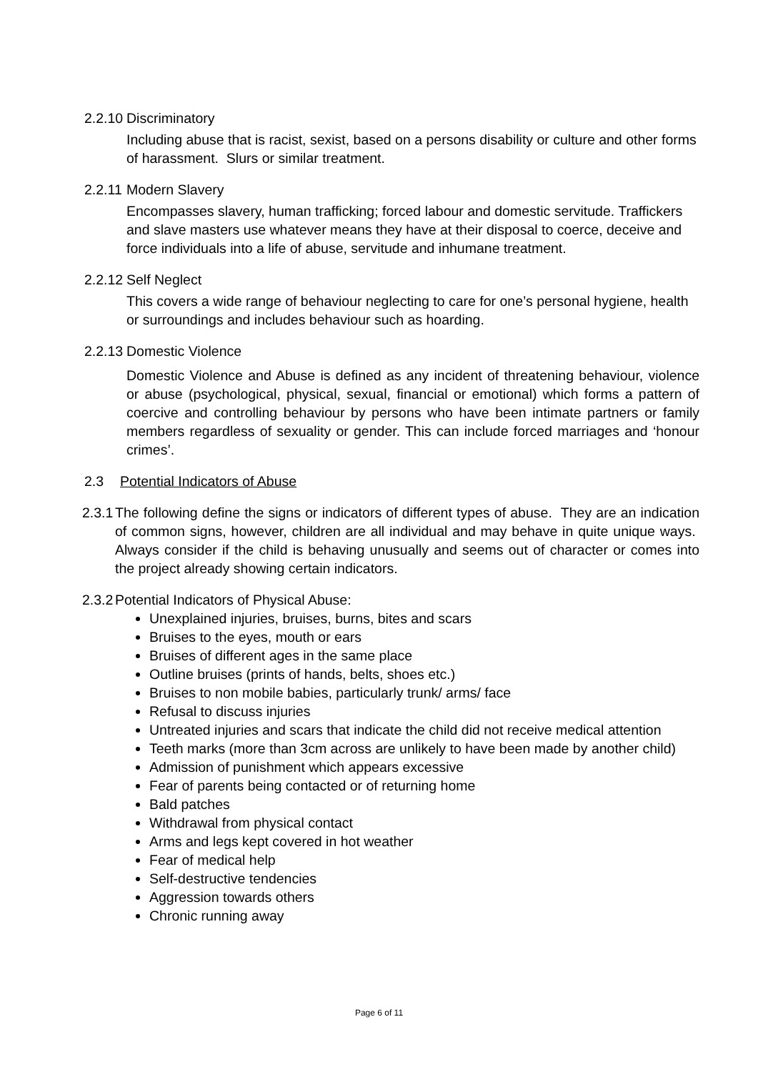2.2.10
Discriminatory
Including abuse that is racist, sexist, based on a persons disability or culture and other forms of harassment. Slurs or similar treatment.
2.2.11
Modern Slavery
Encompasses slavery, human trafficking; forced labour and domestic servitude. Traffickers and slave masters use whatever means they have at their disposal to coerce, deceive and force individuals into a life of abuse, servitude and inhumane treatment.
2.2.12
Self Neglect
This covers a wide range of behaviour neglecting to care for one’s personal hygiene, health or surroundings and includes behaviour such as hoarding.
2.2.13
Domestic Violence
Domestic Violence and Abuse is defined as any incident of threatening behaviour, violence or abuse (psychological, physical, sexual, financial or emotional) which forms a pattern of coercive and controlling behaviour by persons who have been intimate partners or family members regardless of sexuality or gender. This can include forced marriages and ‘honour crimes’.
2.3 Potential Indicators of Abuse
2.3.1
The following define the signs or indicators of different types of abuse. They are an indication of common signs, however, children are all individual and may behave in quite unique ways. Always consider if the child is behaving unusually and seems out of character or comes into the project already showing certain indicators.
2.3.2
Potential Indicators of Physical Abuse:
Unexplained injuries, bruises, burns, bites and scars
Bruises to the eyes, mouth or ears
Bruises of different ages in the same place
Outline bruises (prints of hands, belts, shoes etc.)
Bruises to non mobile babies, particularly trunk/ arms/ face
Refusal to discuss injuries
Untreated injuries and scars that indicate the child did not receive medical attention
Teeth marks (more than 3cm across are unlikely to have been made by another child)
Admission of punishment which appears excessive
Fear of parents being contacted or of returning home
Bald patches
Withdrawal from physical contact
Arms and legs kept covered in hot weather
Fear of medical help
Self-destructive tendencies
Aggression towards others
Chronic running away
Page 6 of 11